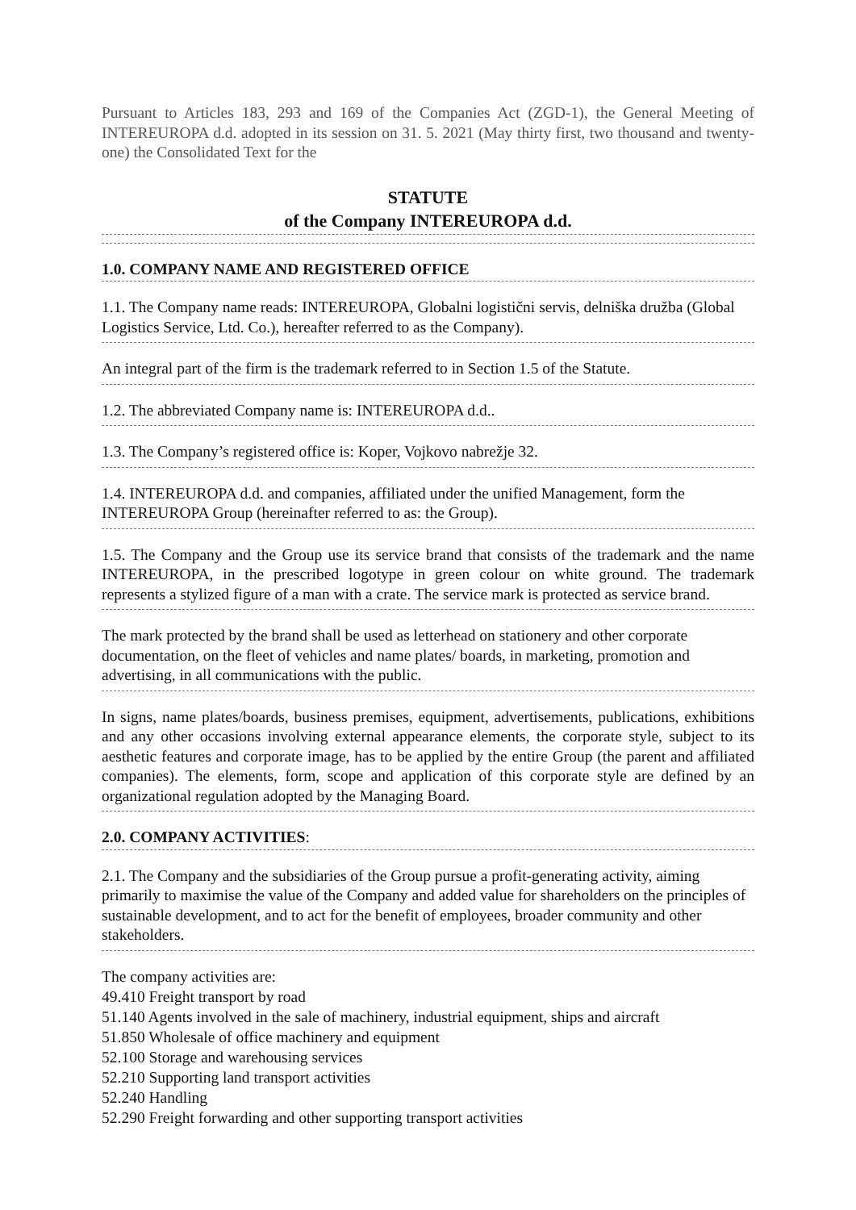Pursuant to Articles 183, 293 and 169 of the Companies Act (ZGD-1), the General Meeting of INTEREUROPA d.d. adopted in its session on 31. 5. 2021 (May thirty first, two thousand and twenty-one) the Consolidated Text for the
STATUTE
of the Company INTEREUROPA d.d.
1.0. COMPANY NAME AND REGISTERED OFFICE
1.1. The Company name reads: INTEREUROPA, Globalni logistični servis, delniška družba (Global Logistics Service, Ltd. Co.), hereafter referred to as the Company).
An integral part of the firm is the trademark referred to in Section 1.5 of the Statute.
1.2. The abbreviated Company name is: INTEREUROPA d.d..
1.3. The Company’s registered office is: Koper, Vojkovo nabrežje 32.
1.4. INTEREUROPA d.d. and companies, affiliated under the unified Management, form the INTEREUROPA Group (hereinafter referred to as: the Group).
1.5. The Company and the Group use its service brand that consists of the trademark and the name INTEREUROPA, in the prescribed logotype in green colour on white ground. The trademark represents a stylized figure of a man with a crate. The service mark is protected as service brand.
The mark protected by the brand shall be used as letterhead on stationery and other corporate documentation, on the fleet of vehicles and name plates/ boards, in marketing, promotion and advertising, in all communications with the public.
In signs, name plates/boards, business premises, equipment, advertisements, publications, exhibitions and any other occasions involving external appearance elements, the corporate style, subject to its aesthetic features and corporate image, has to be applied by the entire Group (the parent and affiliated companies). The elements, form, scope and application of this corporate style are defined by an organizational regulation adopted by the Managing Board.
2.0. COMPANY ACTIVITIES:
2.1. The Company and the subsidiaries of the Group pursue a profit-generating activity, aiming primarily to maximise the value of the Company and added value for shareholders on the principles of sustainable development, and to act for the benefit of employees, broader community and other stakeholders.
The company activities are:
49.410 Freight transport by road
51.140 Agents involved in the sale of machinery, industrial equipment, ships and aircraft
51.850 Wholesale of office machinery and equipment
52.100 Storage and warehousing services
52.210 Supporting land transport activities
52.240 Handling
52.290 Freight forwarding and other supporting transport activities